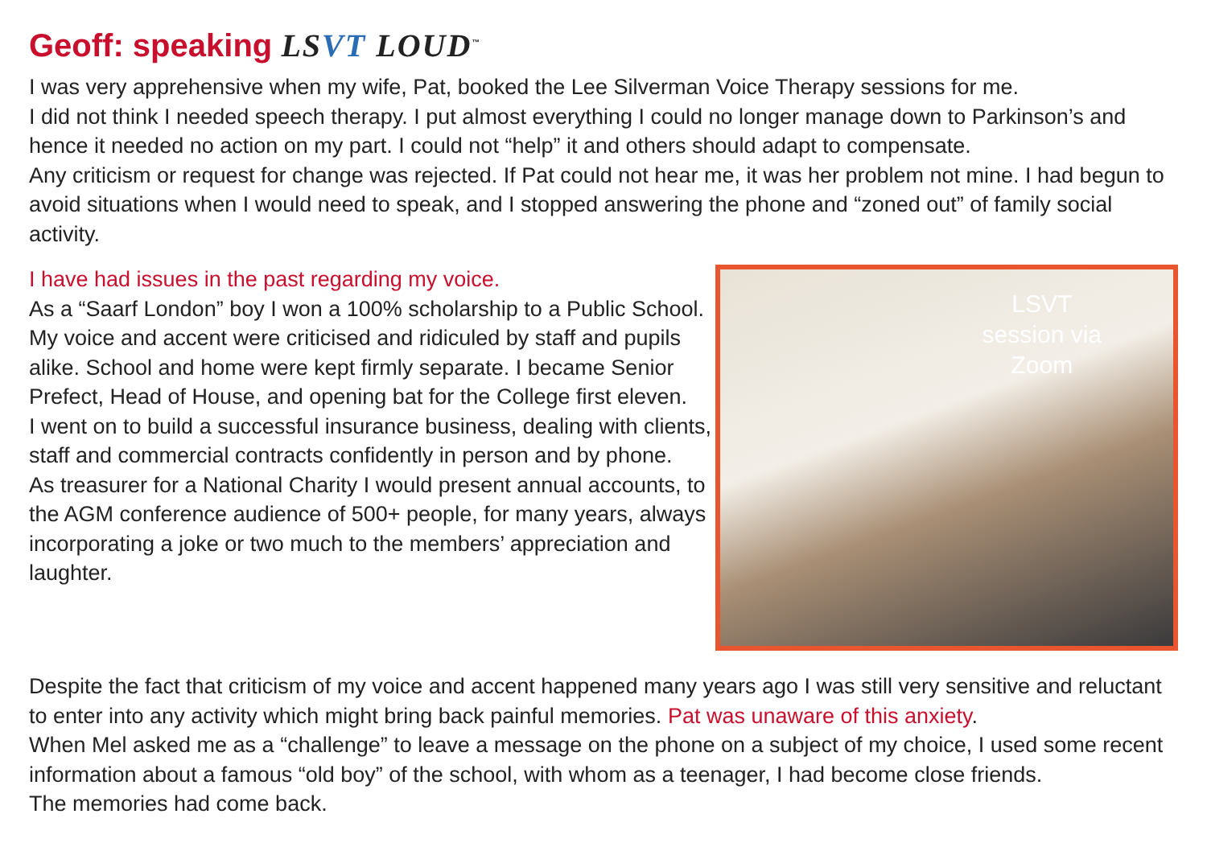Geoff: speaking LSVT LOUD<sup>™</sup>
I was very apprehensive when my wife, Pat, booked the Lee Silverman Voice Therapy sessions for me.
I did not think I needed speech therapy. I put almost everything I could no longer manage down to Parkinson’s and hence it needed no action on my part. I could not “help” it and others should adapt to compensate.
Any criticism or request for change was rejected. If Pat could not hear me, it was her problem not mine. I had begun to avoid situations when I would need to speak, and I stopped answering the phone and “zoned out” of family social activity.
I have had issues in the past regarding my voice.
As a “Saarf London” boy I won a 100% scholarship to a Public School. My voice and accent were criticised and ridiculed by staff and pupils alike. School and home were kept firmly separate. I became Senior Prefect, Head of House, and opening bat for the College first eleven.
I went on to build a successful insurance business, dealing with clients, staff and commercial contracts confidently in person and by phone.
As treasurer for a National Charity I would present annual accounts, to the AGM conference audience of 500+ people, for many years, always incorporating a joke or two much to the members’ appreciation and laughter.
LSVT session via Zoom
Despite the fact that criticism of my voice and accent happened many years ago I was still very sensitive and reluctant to enter into any activity which might bring back painful memories. Pat was unaware of this anxiety.
When Mel asked me as a “challenge” to leave a message on the phone on a subject of my choice, I used some recent information about a famous “old boy” of the school, with whom as a teenager, I had become close friends.
The memories had come back.